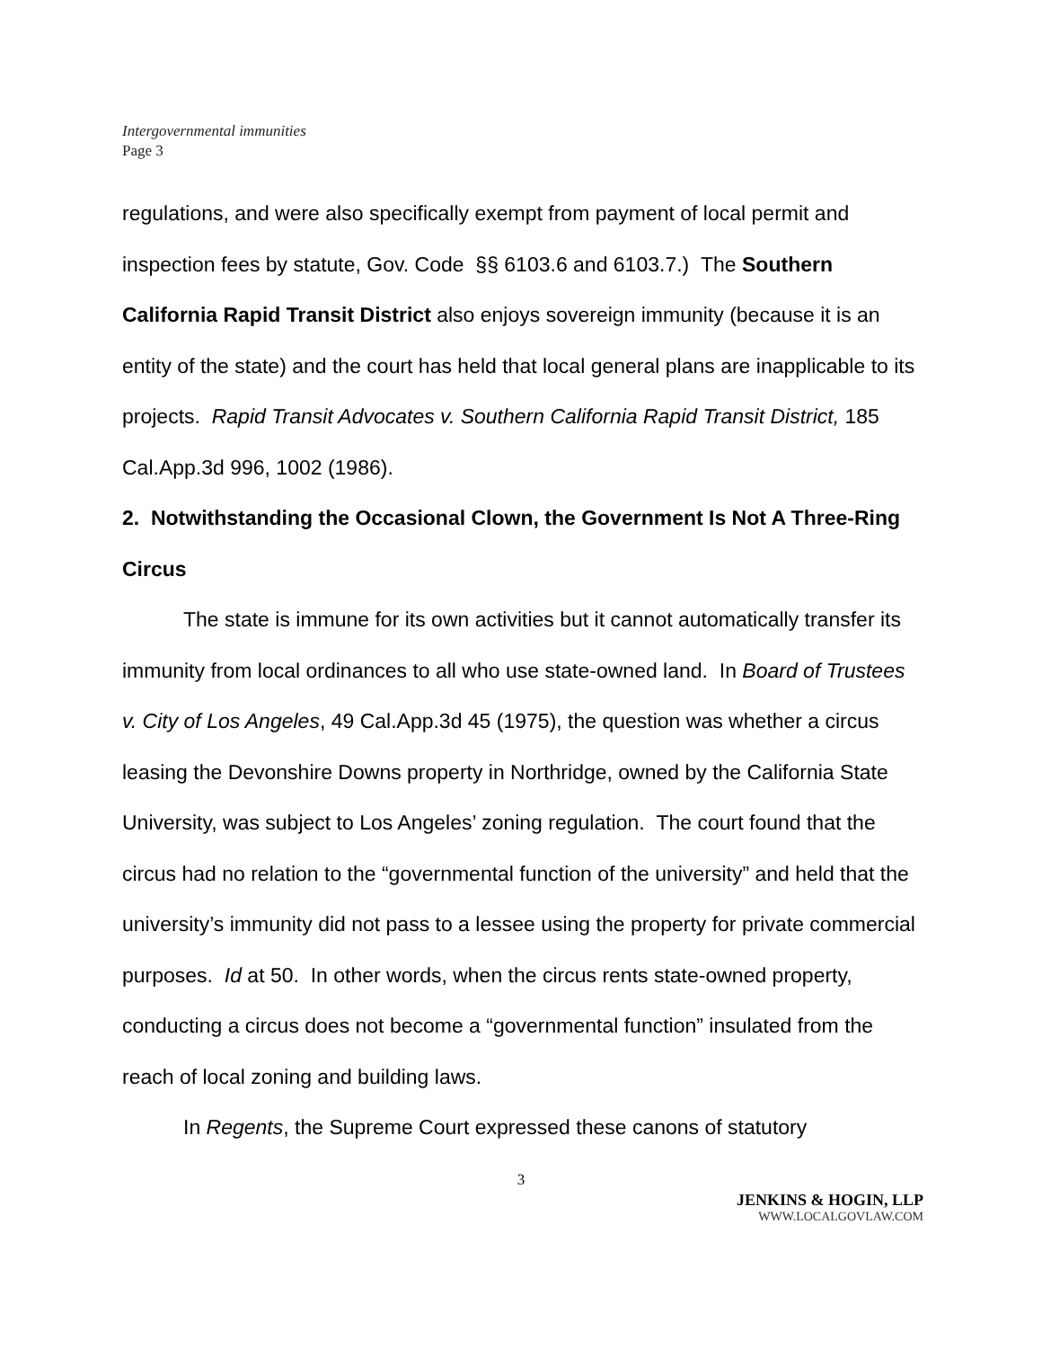Intergovernmental immunities
Page 3
regulations, and were also specifically exempt from payment of local permit and inspection fees by statute, Gov. Code §§ 6103.6 and 6103.7.) The Southern California Rapid Transit District also enjoys sovereign immunity (because it is an entity of the state) and the court has held that local general plans are inapplicable to its projects. Rapid Transit Advocates v. Southern California Rapid Transit District, 185 Cal.App.3d 996, 1002 (1986).
2. Notwithstanding the Occasional Clown, the Government Is Not A Three-Ring Circus
The state is immune for its own activities but it cannot automatically transfer its immunity from local ordinances to all who use state-owned land. In Board of Trustees v. City of Los Angeles, 49 Cal.App.3d 45 (1975), the question was whether a circus leasing the Devonshire Downs property in Northridge, owned by the California State University, was subject to Los Angeles’ zoning regulation. The court found that the circus had no relation to the “governmental function of the university” and held that the university’s immunity did not pass to a lessee using the property for private commercial purposes. Id at 50. In other words, when the circus rents state-owned property, conducting a circus does not become a “governmental function” insulated from the reach of local zoning and building laws.
In Regents, the Supreme Court expressed these canons of statutory
3
JENKINS & HOGIN, LLP
WWW.LOCALGOVLAW.COM